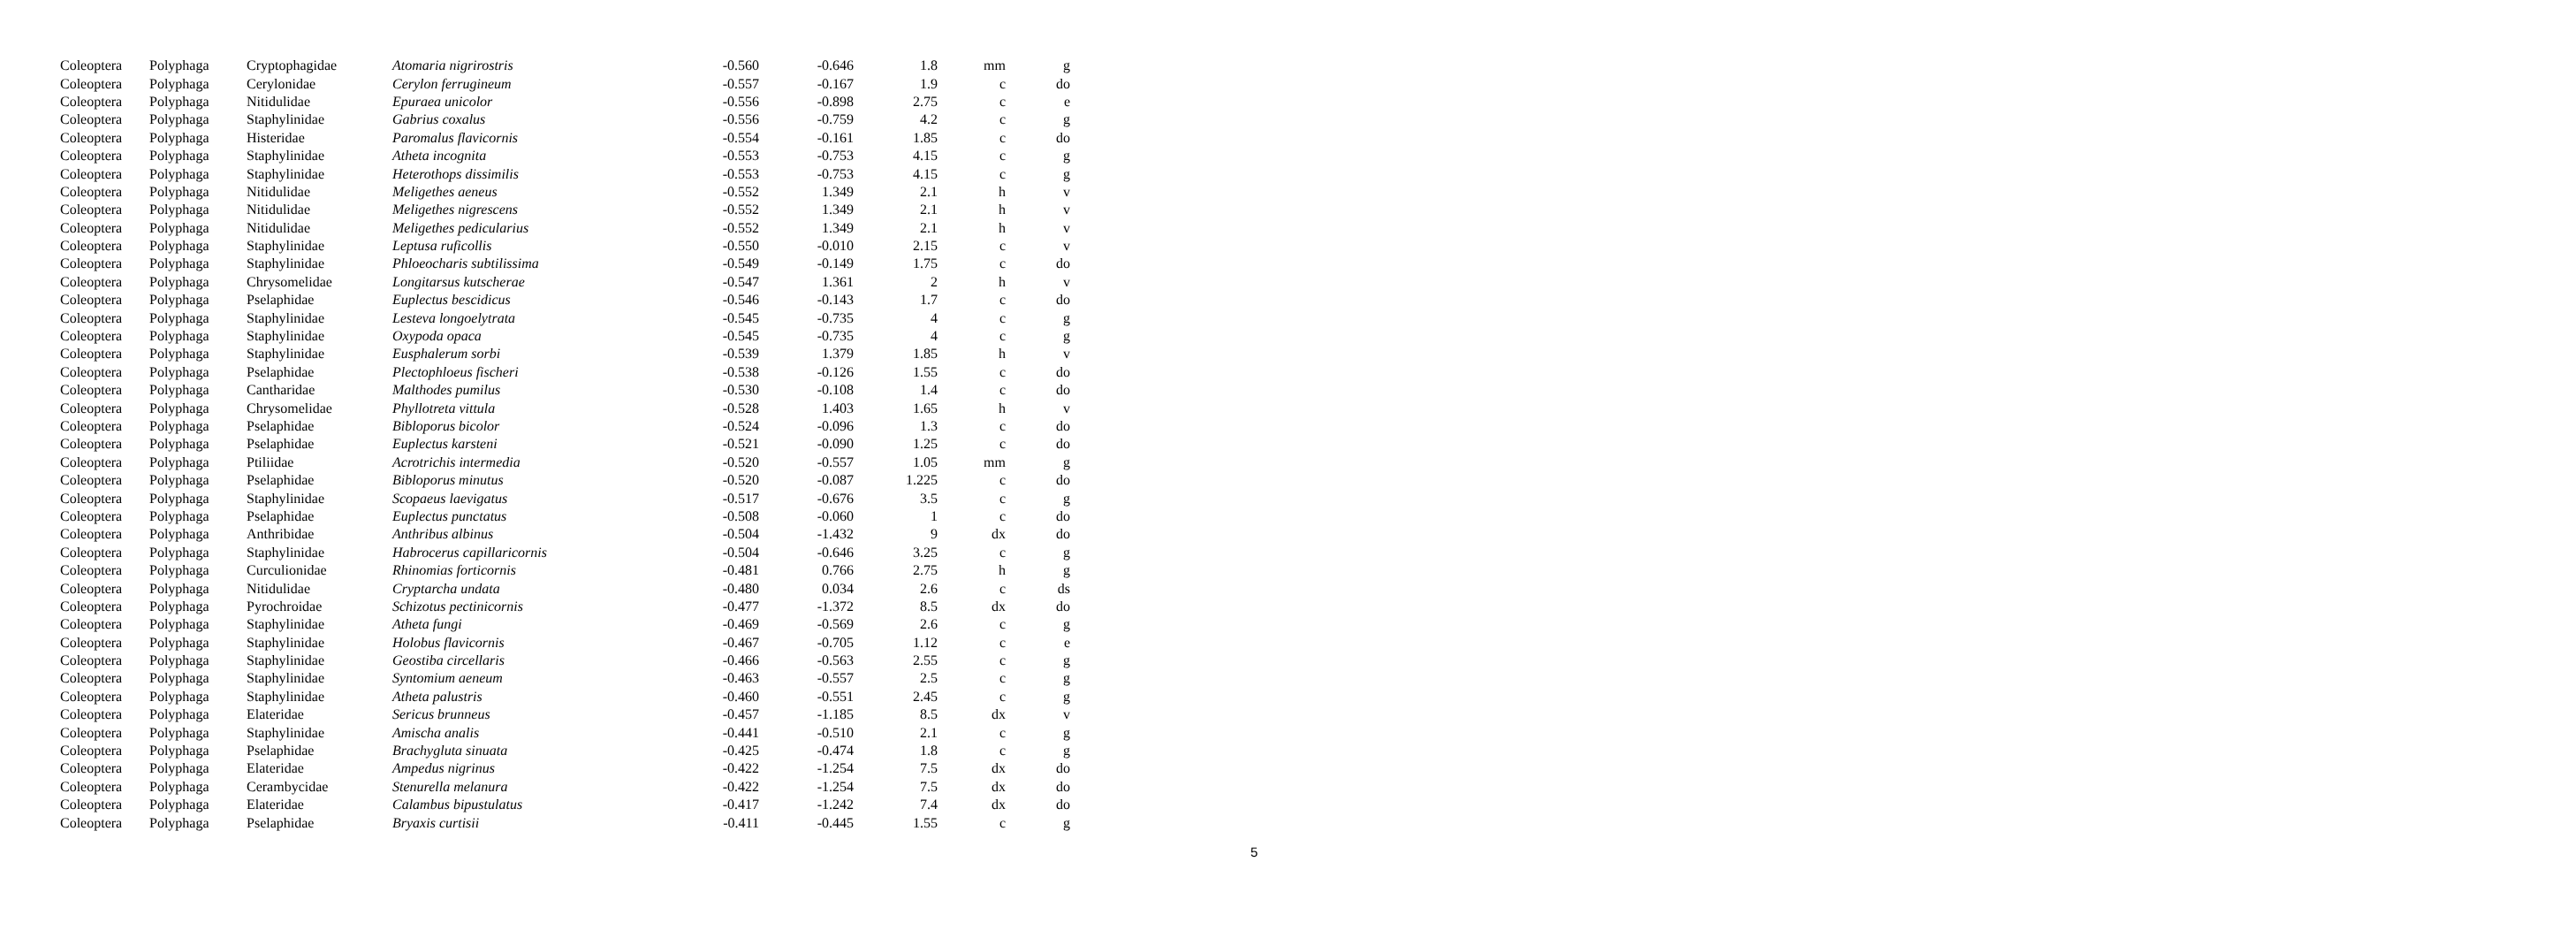| Coleoptera | Polyphaga | Cryptophagidae | Atomaria nigrirostris | -0.560 | -0.646 | 1.8 | mm | g |
| Coleoptera | Polyphaga | Cerylonidae | Cerylon ferrugineum | -0.557 | -0.167 | 1.9 | c | do |
| Coleoptera | Polyphaga | Nitidulidae | Epuraea unicolor | -0.556 | -0.898 | 2.75 | c | e |
| Coleoptera | Polyphaga | Staphylinidae | Gabrius coxalus | -0.556 | -0.759 | 4.2 | c | g |
| Coleoptera | Polyphaga | Histeridae | Paromalus flavicornis | -0.554 | -0.161 | 1.85 | c | do |
| Coleoptera | Polyphaga | Staphylinidae | Atheta incognita | -0.553 | -0.753 | 4.15 | c | g |
| Coleoptera | Polyphaga | Staphylinidae | Heterothops dissimilis | -0.553 | -0.753 | 4.15 | c | g |
| Coleoptera | Polyphaga | Nitidulidae | Meligethes aeneus | -0.552 | 1.349 | 2.1 | h | v |
| Coleoptera | Polyphaga | Nitidulidae | Meligethes nigrescens | -0.552 | 1.349 | 2.1 | h | v |
| Coleoptera | Polyphaga | Nitidulidae | Meligethes pedicularius | -0.552 | 1.349 | 2.1 | h | v |
| Coleoptera | Polyphaga | Staphylinidae | Leptusa ruficollis | -0.550 | -0.010 | 2.15 | c | v |
| Coleoptera | Polyphaga | Staphylinidae | Phloeocharis subtilissima | -0.549 | -0.149 | 1.75 | c | do |
| Coleoptera | Polyphaga | Chrysomelidae | Longitarsus kutscherae | -0.547 | 1.361 | 2 | h | v |
| Coleoptera | Polyphaga | Pselaphidae | Euplectus bescidicus | -0.546 | -0.143 | 1.7 | c | do |
| Coleoptera | Polyphaga | Staphylinidae | Lesteva longoelytrata | -0.545 | -0.735 | 4 | c | g |
| Coleoptera | Polyphaga | Staphylinidae | Oxypoda opaca | -0.545 | -0.735 | 4 | c | g |
| Coleoptera | Polyphaga | Staphylinidae | Eusphalerum sorbi | -0.539 | 1.379 | 1.85 | h | v |
| Coleoptera | Polyphaga | Pselaphidae | Plectophloeus fischeri | -0.538 | -0.126 | 1.55 | c | do |
| Coleoptera | Polyphaga | Cantharidae | Malthodes pumilus | -0.530 | -0.108 | 1.4 | c | do |
| Coleoptera | Polyphaga | Chrysomelidae | Phyllotreta vittula | -0.528 | 1.403 | 1.65 | h | v |
| Coleoptera | Polyphaga | Pselaphidae | Bibloporus bicolor | -0.524 | -0.096 | 1.3 | c | do |
| Coleoptera | Polyphaga | Pselaphidae | Euplectus karsteni | -0.521 | -0.090 | 1.25 | c | do |
| Coleoptera | Polyphaga | Ptiliidae | Acrotrichis intermedia | -0.520 | -0.557 | 1.05 | mm | g |
| Coleoptera | Polyphaga | Pselaphidae | Bibloporus minutus | -0.520 | -0.087 | 1.225 | c | do |
| Coleoptera | Polyphaga | Staphylinidae | Scopaeus laevigatus | -0.517 | -0.676 | 3.5 | c | g |
| Coleoptera | Polyphaga | Pselaphidae | Euplectus punctatus | -0.508 | -0.060 | 1 | c | do |
| Coleoptera | Polyphaga | Anthribidae | Anthribus albinus | -0.504 | -1.432 | 9 | dx | do |
| Coleoptera | Polyphaga | Staphylinidae | Habrocerus capillaricornis | -0.504 | -0.646 | 3.25 | c | g |
| Coleoptera | Polyphaga | Curculionidae | Rhinomias forticornis | -0.481 | 0.766 | 2.75 | h | g |
| Coleoptera | Polyphaga | Nitidulidae | Cryptarcha undata | -0.480 | 0.034 | 2.6 | c | ds |
| Coleoptera | Polyphaga | Pyrochroidae | Schizotus pectinicornis | -0.477 | -1.372 | 8.5 | dx | do |
| Coleoptera | Polyphaga | Staphylinidae | Atheta fungi | -0.469 | -0.569 | 2.6 | c | g |
| Coleoptera | Polyphaga | Staphylinidae | Holobus flavicornis | -0.467 | -0.705 | 1.12 | c | e |
| Coleoptera | Polyphaga | Staphylinidae | Geostiba circellaris | -0.466 | -0.563 | 2.55 | c | g |
| Coleoptera | Polyphaga | Staphylinidae | Syntomium aeneum | -0.463 | -0.557 | 2.5 | c | g |
| Coleoptera | Polyphaga | Staphylinidae | Atheta palustris | -0.460 | -0.551 | 2.45 | c | g |
| Coleoptera | Polyphaga | Elateridae | Sericus brunneus | -0.457 | -1.185 | 8.5 | dx | v |
| Coleoptera | Polyphaga | Staphylinidae | Amischa analis | -0.441 | -0.510 | 2.1 | c | g |
| Coleoptera | Polyphaga | Pselaphidae | Brachygluta sinuata | -0.425 | -0.474 | 1.8 | c | g |
| Coleoptera | Polyphaga | Elateridae | Ampedus nigrinus | -0.422 | -1.254 | 7.5 | dx | do |
| Coleoptera | Polyphaga | Cerambycidae | Stenurella melanura | -0.422 | -1.254 | 7.5 | dx | do |
| Coleoptera | Polyphaga | Elateridae | Calambus bipustulatus | -0.417 | -1.242 | 7.4 | dx | do |
| Coleoptera | Polyphaga | Pselaphidae | Bryaxis curtisii | -0.411 | -0.445 | 1.55 | c | g |
5